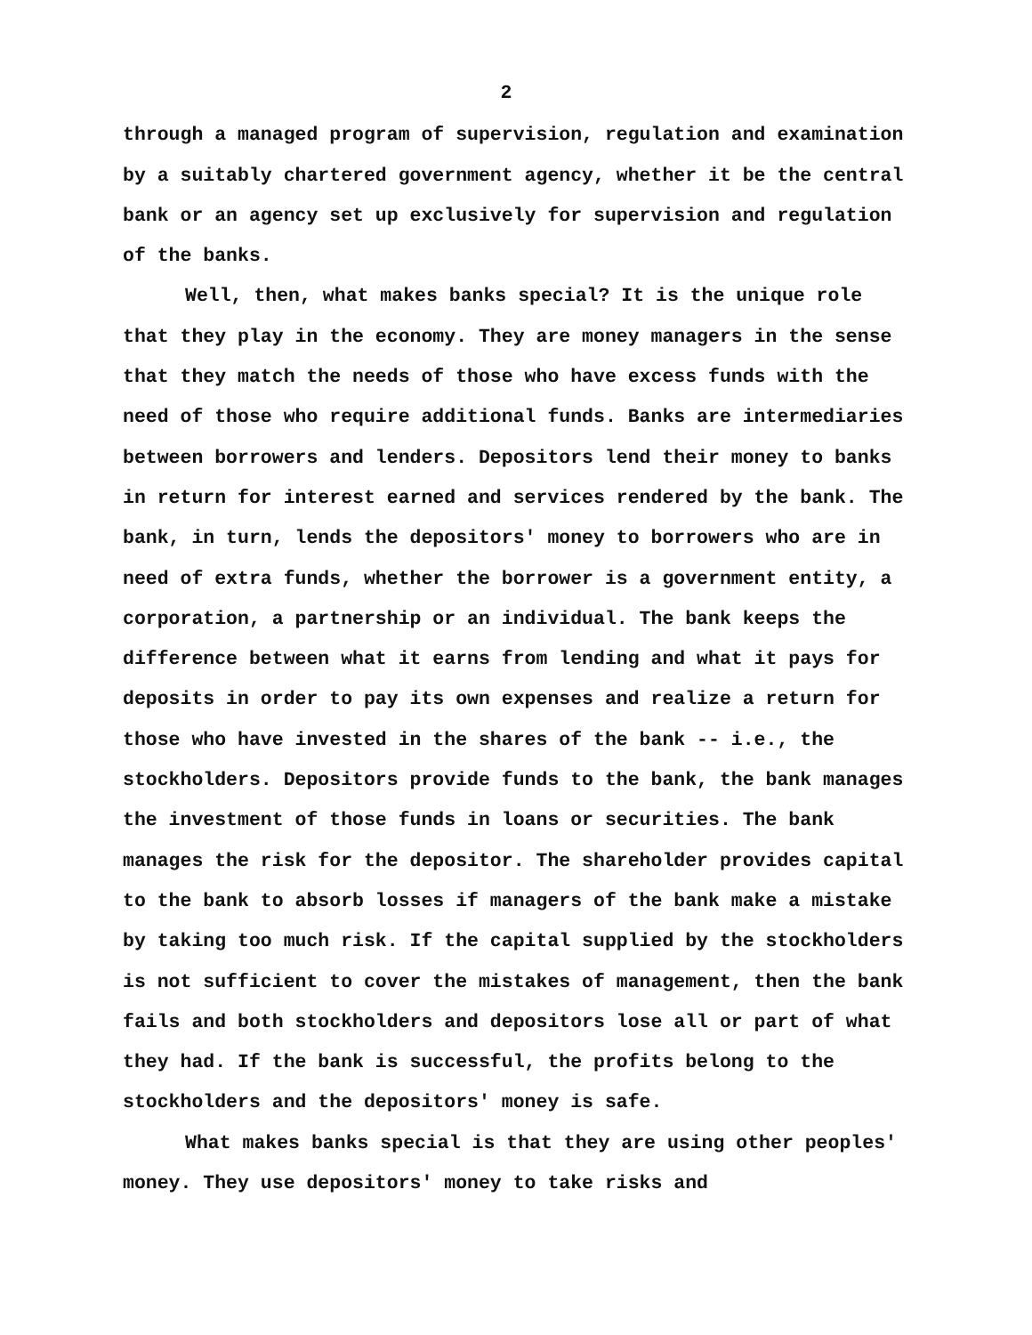2
through a managed program of supervision, regulation and examination by a suitably chartered government agency, whether it be the central bank or an agency set up exclusively for supervision and regulation of the banks.
Well, then, what makes banks special? It is the unique role that they play in the economy. They are money managers in the sense that they match the needs of those who have excess funds with the need of those who require additional funds. Banks are intermediaries between borrowers and lenders. Depositors lend their money to banks in return for interest earned and services rendered by the bank. The bank, in turn, lends the depositors' money to borrowers who are in need of extra funds, whether the borrower is a government entity, a corporation, a partnership or an individual. The bank keeps the difference between what it earns from lending and what it pays for deposits in order to pay its own expenses and realize a return for those who have invested in the shares of the bank -- i.e., the stockholders. Depositors provide funds to the bank, the bank manages the investment of those funds in loans or securities. The bank manages the risk for the depositor. The shareholder provides capital to the bank to absorb losses if managers of the bank make a mistake by taking too much risk. If the capital supplied by the stockholders is not sufficient to cover the mistakes of management, then the bank fails and both stockholders and depositors lose all or part of what they had. If the bank is successful, the profits belong to the stockholders and the depositors' money is safe.
What makes banks special is that they are using other peoples' money. They use depositors' money to take risks and